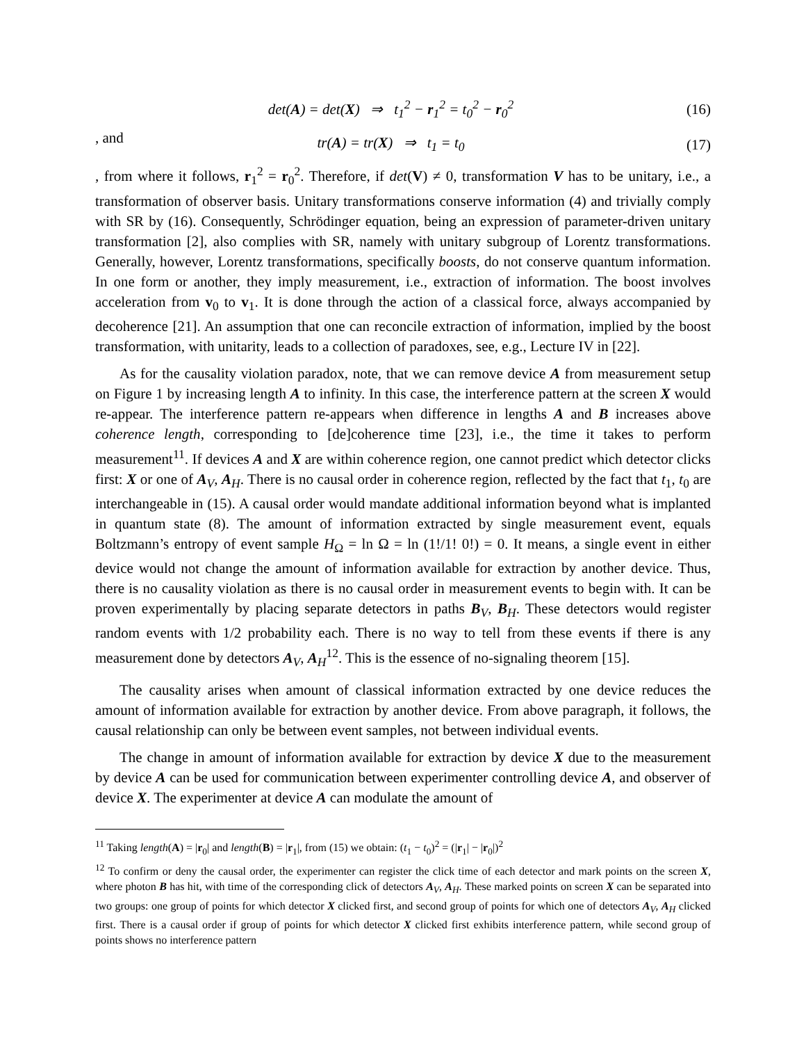det(A) = det(X) ⇒ t<sub>1</sub><sup>2</sup> − r<sub>1</sub><sup>2</sup> = t<sub>0</sub><sup>2</sup> − r<sub>0</sub><sup>2</sup> (16)
, and
tr(A) = tr(X) ⇒ t<sub>1</sub> = t<sub>0</sub> (17)
, from where it follows, r<sub>1</sub><sup>2</sup> = r<sub>0</sub><sup>2</sup>. Therefore, if det(V) ≠ 0, transformation V has to be unitary, i.e., a transformation of observer basis. Unitary transformations conserve information (4) and trivially comply with SR by (16). Consequently, Schrödinger equation, being an expression of parameter-driven unitary transformation [2], also complies with SR, namely with unitary subgroup of Lorentz transformations. Generally, however, Lorentz transformations, specifically boosts, do not conserve quantum information. In one form or another, they imply measurement, i.e., extraction of information. The boost involves acceleration from v<sub>0</sub> to v<sub>1</sub>. It is done through the action of a classical force, always accompanied by decoherence [21]. An assumption that one can reconcile extraction of information, implied by the boost transformation, with unitarity, leads to a collection of paradoxes, see, e.g., Lecture IV in [22].
As for the causality violation paradox, note, that we can remove device A from measurement setup on Figure 1 by increasing length A to infinity. In this case, the interference pattern at the screen X would re-appear. The interference pattern re-appears when difference in lengths A and B increases above coherence length, corresponding to [de]coherence time [23], i.e., the time it takes to perform measurement<sup>11</sup>. If devices A and X are within coherence region, one cannot predict which detector clicks first: X or one of A<sub>V</sub>, A<sub>H</sub>. There is no causal order in coherence region, reflected by the fact that t<sub>1</sub>, t<sub>0</sub> are interchangeable in (15). A causal order would mandate additional information beyond what is implanted in quantum state (8). The amount of information extracted by single measurement event, equals Boltzmann’s entropy of event sample H<sub>Ω</sub> = ln Ω = ln (1!/1! 0!) = 0. It means, a single event in either device would not change the amount of information available for extraction by another device. Thus, there is no causality violation as there is no causal order in measurement events to begin with. It can be proven experimentally by placing separate detectors in paths B<sub>V</sub>, B<sub>H</sub>. These detectors would register random events with 1/2 probability each. There is no way to tell from these events if there is any measurement done by detectors A<sub>V</sub>, A<sub>H</sub><sup>12</sup>. This is the essence of no-signaling theorem [15].
The causality arises when amount of classical information extracted by one device reduces the amount of information available for extraction by another device. From above paragraph, it follows, the causal relationship can only be between event samples, not between individual events.
The change in amount of information available for extraction by device X due to the measurement by device A can be used for communication between experimenter controlling device A, and observer of device X. The experimenter at device A can modulate the amount of
<sup>11</sup> Taking length(A) = |r<sub>0</sub>| and length(B) = |r<sub>1</sub>|, from (15) we obtain: (t<sub>1</sub> − t<sub>0</sub>)<sup>2</sup> = (|r<sub>1</sub>| − |r<sub>0</sub>|)<sup>2</sup>
<sup>12</sup> To confirm or deny the causal order, the experimenter can register the click time of each detector and mark points on the screen X, where photon B has hit, with time of the corresponding click of detectors A<sub>V</sub>, A<sub>H</sub>. These marked points on screen X can be separated into two groups: one group of points for which detector X clicked first, and second group of points for which one of detectors A<sub>V</sub>, A<sub>H</sub> clicked first. There is a causal order if group of points for which detector X clicked first exhibits interference pattern, while second group of points shows no interference pattern